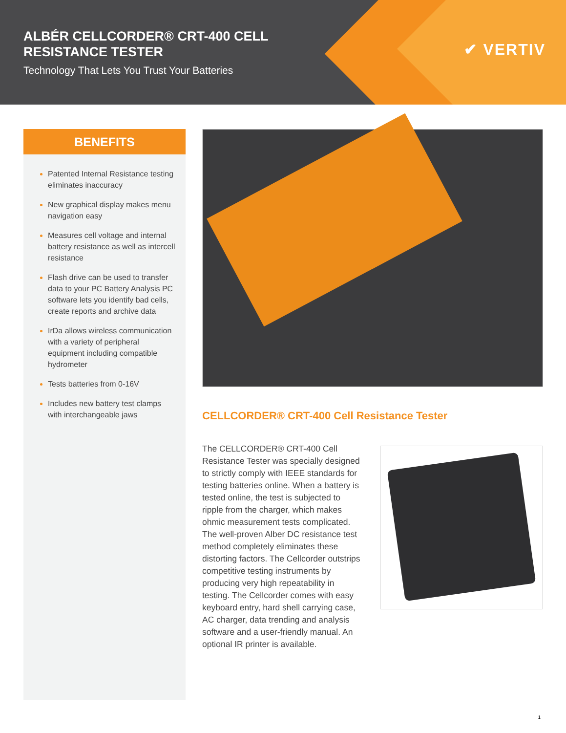ALBÉR CELLCORDER® CRT-400 CELL
RESISTANCE TESTER
Technology That Lets You Trust Your Batteries
✔ VERTIV
BENEFITS
Patented Internal Resistance testing eliminates inaccuracy
New graphical display makes menu navigation easy
Measures cell voltage and internal battery resistance as well as intercell resistance
Flash drive can be used to transfer data to your PC Battery Analysis PC software lets you identify bad cells, create reports and archive data
IrDa allows wireless communication with a variety of peripheral equipment including compatible hydrometer
Tests batteries from 0-16V
Includes new battery test clamps with interchangeable jaws
CELLCORDER® CRT-400 Cell Resistance Tester
The CELLCORDER® CRT-400 Cell Resistance Tester was specially designed to strictly comply with IEEE standards for testing batteries online. When a battery is tested online, the test is subjected to ripple from the charger, which makes ohmic measurement tests complicated. The well-proven Alber DC resistance test method completely eliminates these distorting factors. The Cellcorder outstrips competitive testing instruments by producing very high repeatability in testing. The Cellcorder comes with easy keyboard entry, hard shell carrying case, AC charger, data trending and analysis software and a user-friendly manual. An optional IR printer is available.
1